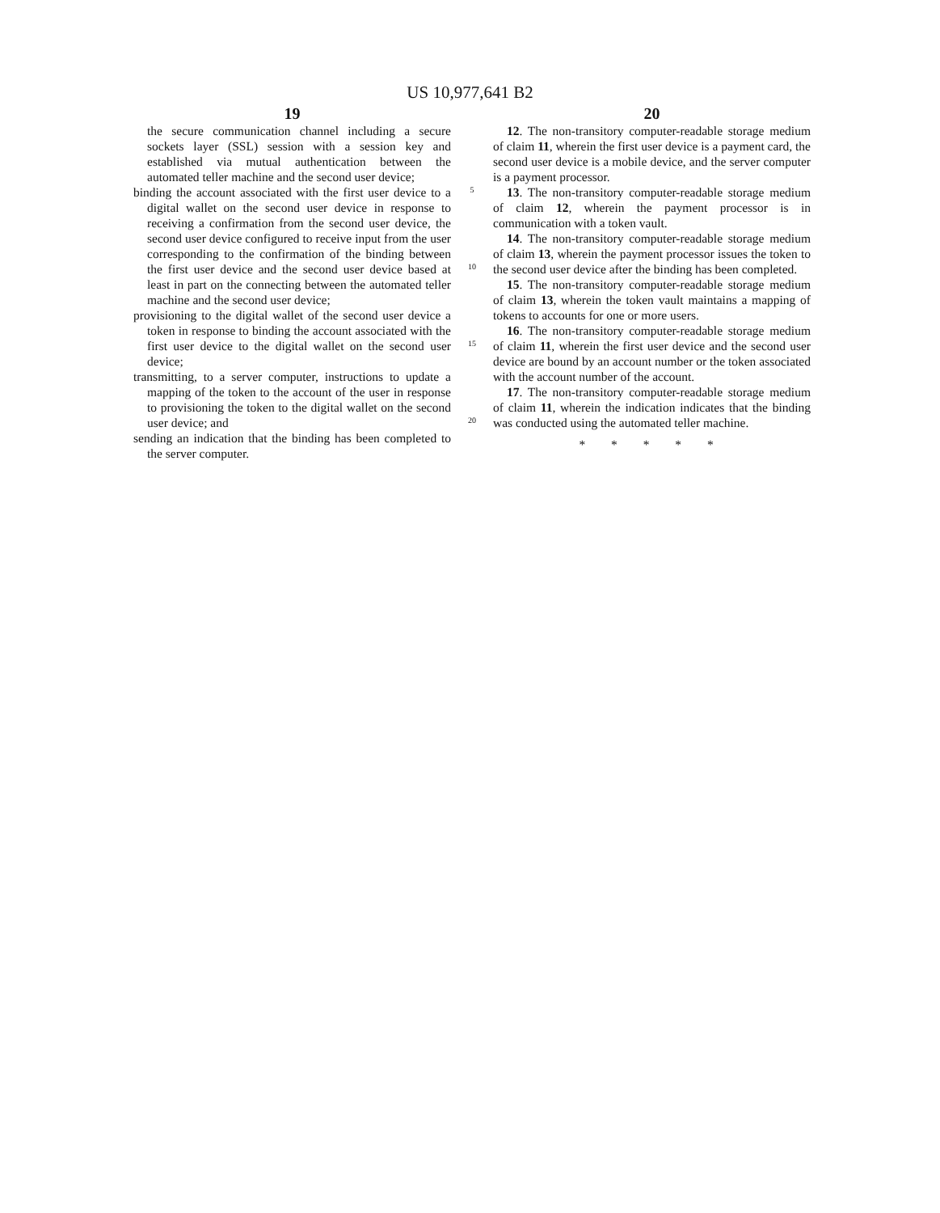US 10,977,641 B2
19
the secure communication channel including a secure sockets layer (SSL) session with a session key and established via mutual authentication between the automated teller machine and the second user device;
binding the account associated with the first user device to a digital wallet on the second user device in response to receiving a confirmation from the second user device, the second user device configured to receive input from the user corresponding to the confirmation of the binding between the first user device and the second user device based at least in part on the connecting between the automated teller machine and the second user device;
provisioning to the digital wallet of the second user device a token in response to binding the account associated with the first user device to the digital wallet on the second user device;
transmitting, to a server computer, instructions to update a mapping of the token to the account of the user in response to provisioning the token to the digital wallet on the second user device; and
sending an indication that the binding has been completed to the server computer.
5
10
15
20
20
12. The non-transitory computer-readable storage medium of claim 11, wherein the first user device is a payment card, the second user device is a mobile device, and the server computer is a payment processor.
13. The non-transitory computer-readable storage medium of claim 12, wherein the payment processor is in communication with a token vault.
14. The non-transitory computer-readable storage medium of claim 13, wherein the payment processor issues the token to the second user device after the binding has been completed.
15. The non-transitory computer-readable storage medium of claim 13, wherein the token vault maintains a mapping of tokens to accounts for one or more users.
16. The non-transitory computer-readable storage medium of claim 11, wherein the first user device and the second user device are bound by an account number or the token associated with the account number of the account.
17. The non-transitory computer-readable storage medium of claim 11, wherein the indication indicates that the binding was conducted using the automated teller machine.
* * * * *